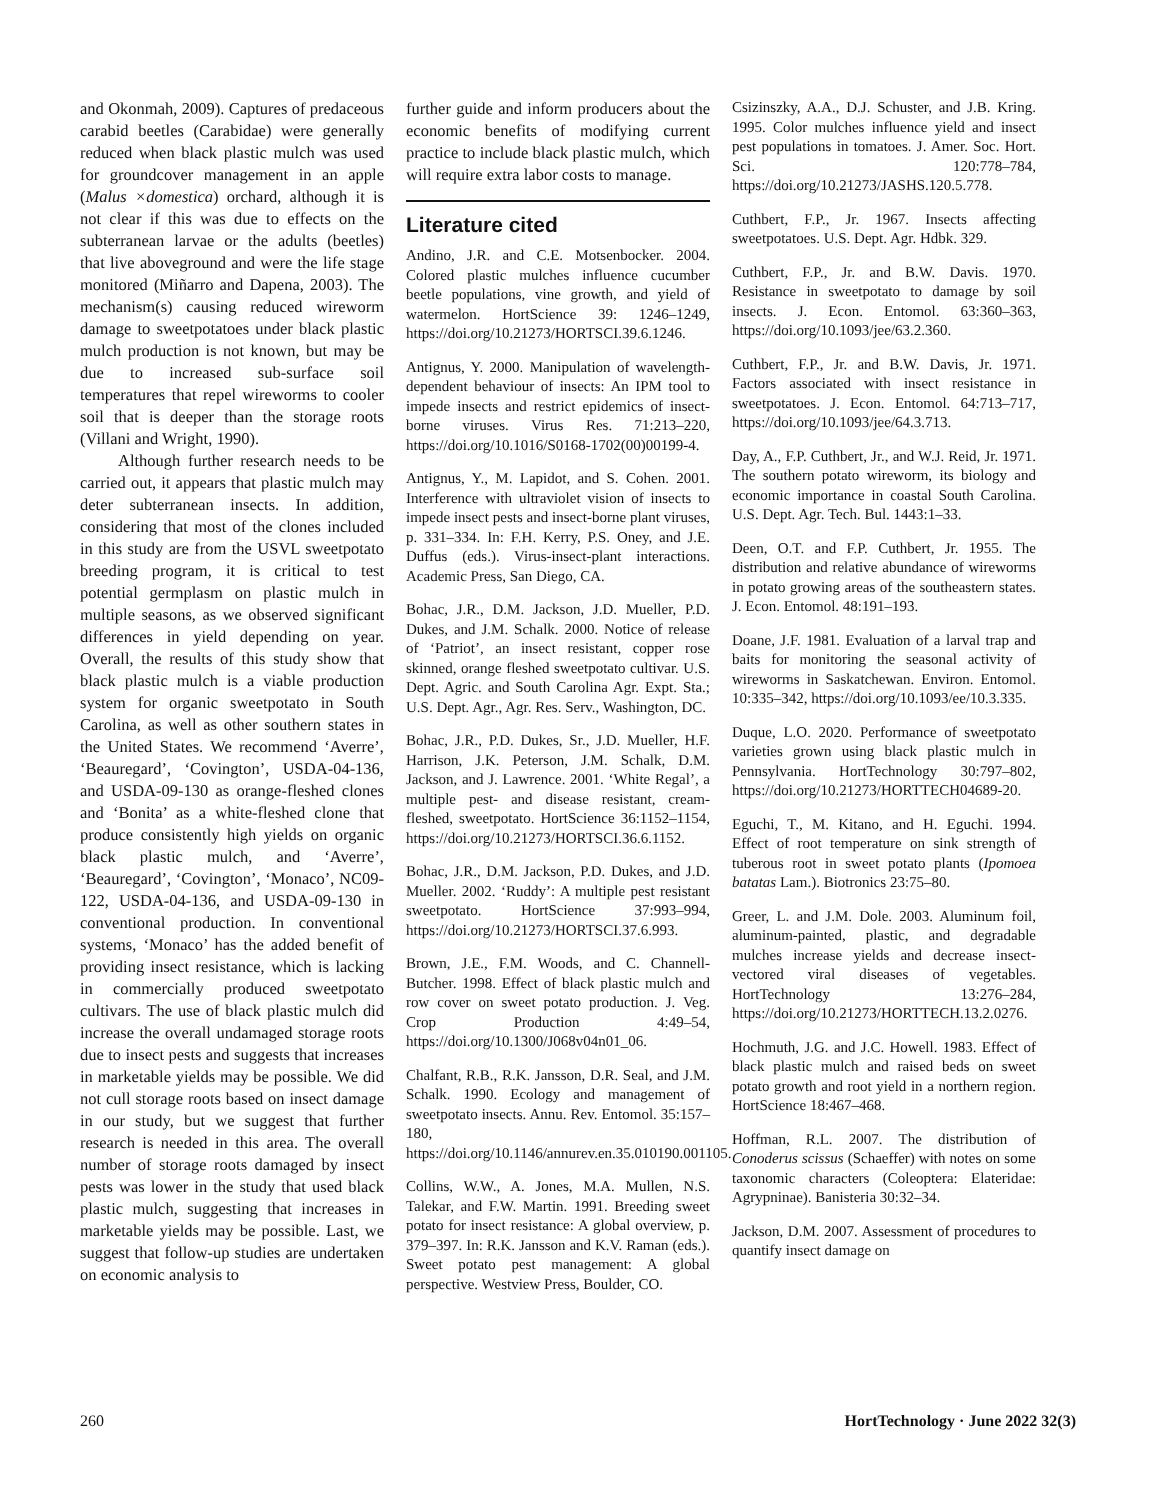and Okonmah, 2009). Captures of predaceous carabid beetles (Carabidae) were generally reduced when black plastic mulch was used for groundcover management in an apple (Malus ×domestica) orchard, although it is not clear if this was due to effects on the subterranean larvae or the adults (beetles) that live aboveground and were the life stage monitored (Miñarro and Dapena, 2003). The mechanism(s) causing reduced wireworm damage to sweetpotatoes under black plastic mulch production is not known, but may be due to increased sub-surface soil temperatures that repel wireworms to cooler soil that is deeper than the storage roots (Villani and Wright, 1990).
Although further research needs to be carried out, it appears that plastic mulch may deter subterranean insects. In addition, considering that most of the clones included in this study are from the USVL sweetpotato breeding program, it is critical to test potential germplasm on plastic mulch in multiple seasons, as we observed significant differences in yield depending on year. Overall, the results of this study show that black plastic mulch is a viable production system for organic sweetpotato in South Carolina, as well as other southern states in the United States. We recommend ‘Averre’, ‘Beauregard’, ‘Covington’, USDA-04-136, and USDA-09-130 as orange-fleshed clones and ‘Bonita’ as a white-fleshed clone that produce consistently high yields on organic black plastic mulch, and ‘Averre’, ‘Beauregard’, ‘Covington’, ‘Monaco’, NC09-122, USDA-04-136, and USDA-09-130 in conventional production. In conventional systems, ‘Monaco’ has the added benefit of providing insect resistance, which is lacking in commercially produced sweetpotato cultivars. The use of black plastic mulch did increase the overall undamaged storage roots due to insect pests and suggests that increases in marketable yields may be possible. We did not cull storage roots based on insect damage in our study, but we suggest that further research is needed in this area. The overall number of storage roots damaged by insect pests was lower in the study that used black plastic mulch, suggesting that increases in marketable yields may be possible. Last, we suggest that follow-up studies are undertaken on economic analysis to
further guide and inform producers about the economic benefits of modifying current practice to include black plastic mulch, which will require extra labor costs to manage.
Literature cited
Andino, J.R. and C.E. Motsenbocker. 2004. Colored plastic mulches influence cucumber beetle populations, vine growth, and yield of watermelon. HortScience 39: 1246–1249, https://doi.org/10.21273/HORTSCI.39.6.1246.
Antignus, Y. 2000. Manipulation of wavelength-dependent behaviour of insects: An IPM tool to impede insects and restrict epidemics of insect-borne viruses. Virus Res. 71:213–220, https://doi.org/10.1016/S0168-1702(00)00199-4.
Antignus, Y., M. Lapidot, and S. Cohen. 2001. Interference with ultraviolet vision of insects to impede insect pests and insect-borne plant viruses, p. 331–334. In: F.H. Kerry, P.S. Oney, and J.E. Duffus (eds.). Virus-insect-plant interactions. Academic Press, San Diego, CA.
Bohac, J.R., D.M. Jackson, J.D. Mueller, P.D. Dukes, and J.M. Schalk. 2000. Notice of release of ‘Patriot’, an insect resistant, copper rose skinned, orange fleshed sweetpotato cultivar. U.S. Dept. Agric. and South Carolina Agr. Expt. Sta.; U.S. Dept. Agr., Agr. Res. Serv., Washington, DC.
Bohac, J.R., P.D. Dukes, Sr., J.D. Mueller, H.F. Harrison, J.K. Peterson, J.M. Schalk, D.M. Jackson, and J. Lawrence. 2001. ‘White Regal’, a multiple pest- and disease resistant, cream-fleshed, sweetpotato. HortScience 36:1152–1154, https://doi.org/10.21273/HORTSCI.36.6.1152.
Bohac, J.R., D.M. Jackson, P.D. Dukes, and J.D. Mueller. 2002. ‘Ruddy’: A multiple pest resistant sweetpotato. HortScience 37:993–994, https://doi.org/10.21273/HORTSCI.37.6.993.
Brown, J.E., F.M. Woods, and C. Channell-Butcher. 1998. Effect of black plastic mulch and row cover on sweet potato production. J. Veg. Crop Production 4:49–54, https://doi.org/10.1300/J068v04n01_06.
Chalfant, R.B., R.K. Jansson, D.R. Seal, and J.M. Schalk. 1990. Ecology and management of sweetpotato insects. Annu. Rev. Entomol. 35:157–180, https://doi.org/10.1146/annurev.en.35.010190.001105.
Collins, W.W., A. Jones, M.A. Mullen, N.S. Talekar, and F.W. Martin. 1991. Breeding sweet potato for insect resistance: A global overview, p. 379–397. In: R.K. Jansson and K.V. Raman (eds.). Sweet potato pest management: A global perspective. Westview Press, Boulder, CO.
Csizinszky, A.A., D.J. Schuster, and J.B. Kring. 1995. Color mulches influence yield and insect pest populations in tomatoes. J. Amer. Soc. Hort. Sci. 120:778–784, https://doi.org/10.21273/JASHS.120.5.778.
Cuthbert, F.P., Jr. 1967. Insects affecting sweetpotatoes. U.S. Dept. Agr. Hdbk. 329.
Cuthbert, F.P., Jr. and B.W. Davis. 1970. Resistance in sweetpotato to damage by soil insects. J. Econ. Entomol. 63:360–363, https://doi.org/10.1093/jee/63.2.360.
Cuthbert, F.P., Jr. and B.W. Davis, Jr. 1971. Factors associated with insect resistance in sweetpotatoes. J. Econ. Entomol. 64:713–717, https://doi.org/10.1093/jee/64.3.713.
Day, A., F.P. Cuthbert, Jr., and W.J. Reid, Jr. 1971. The southern potato wireworm, its biology and economic importance in coastal South Carolina. U.S. Dept. Agr. Tech. Bul. 1443:1–33.
Deen, O.T. and F.P. Cuthbert, Jr. 1955. The distribution and relative abundance of wireworms in potato growing areas of the southeastern states. J. Econ. Entomol. 48:191–193.
Doane, J.F. 1981. Evaluation of a larval trap and baits for monitoring the seasonal activity of wireworms in Saskatchewan. Environ. Entomol. 10:335–342, https://doi.org/10.1093/ee/10.3.335.
Duque, L.O. 2020. Performance of sweetpotato varieties grown using black plastic mulch in Pennsylvania. HortTechnology 30:797–802, https://doi.org/10.21273/HORTTECH04689-20.
Eguchi, T., M. Kitano, and H. Eguchi. 1994. Effect of root temperature on sink strength of tuberous root in sweet potato plants (Ipomoea batatas Lam.). Biotronics 23:75–80.
Greer, L. and J.M. Dole. 2003. Aluminum foil, aluminum-painted, plastic, and degradable mulches increase yields and decrease insect-vectored viral diseases of vegetables. HortTechnology 13:276–284, https://doi.org/10.21273/HORTTECH.13.2.0276.
Hochmuth, J.G. and J.C. Howell. 1983. Effect of black plastic mulch and raised beds on sweet potato growth and root yield in a northern region. HortScience 18:467–468.
Hoffman, R.L. 2007. The distribution of Conoderus scissus (Schaeffer) with notes on some taxonomic characters (Coleoptera: Elateridae: Agrypninae). Banisteria 30:32–34.
Jackson, D.M. 2007. Assessment of procedures to quantify insect damage on
260 HortTechnology · June 2022 32(3)